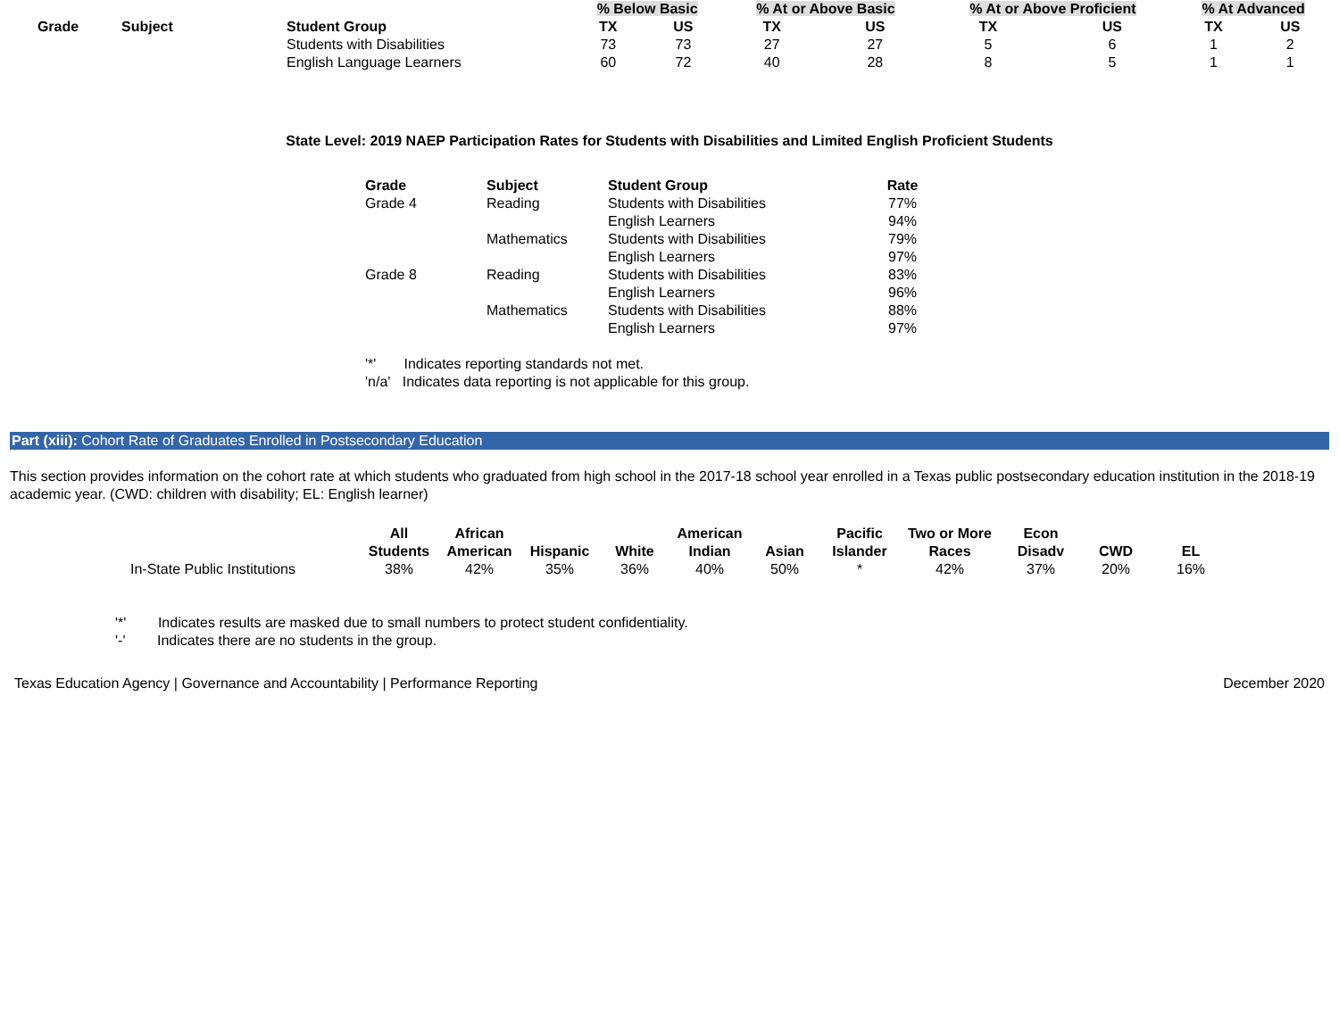| | | | % Below Basic | | % At or Above Basic | | % At or Above Proficient | | % At Advanced | |
| --- | --- | --- | --- | --- | --- | --- | --- | --- | --- | --- |
| Grade | Subject | Student Group | TX | US | TX | US | TX | US | TX | US |
| | | Students with Disabilities | 73 | 73 | 27 | 27 | 5 | 6 | 1 | 2 |
| | | English Language Learners | 60 | 72 | 40 | 28 | 8 | 5 | 1 | 1 |
State Level: 2019 NAEP Participation Rates for Students with Disabilities and Limited English Proficient Students
| Grade | Subject | Student Group | Rate |
| --- | --- | --- | --- |
| Grade 4 | Reading | Students with Disabilities | 77% |
| | | English Learners | 94% |
| | Mathematics | Students with Disabilities | 79% |
| | | English Learners | 97% |
| Grade 8 | Reading | Students with Disabilities | 83% |
| | | English Learners | 96% |
| | Mathematics | Students with Disabilities | 88% |
| | | English Learners | 97% |
'*' Indicates reporting standards not met.
'n/a' Indicates data reporting is not applicable for this group.
Part (xiii): Cohort Rate of Graduates Enrolled in Postsecondary Education
This section provides information on the cohort rate at which students who graduated from high school in the 2017-18 school year enrolled in a Texas public postsecondary education institution in the 2018-19 academic year. (CWD: children with disability; EL: English learner)
| | All Students | African American | Hispanic | White | American Indian | Asian | Pacific Islander | Two or More Races | Econ Disadv | CWD | EL |
| --- | --- | --- | --- | --- | --- | --- | --- | --- | --- | --- | --- |
| In-State Public Institutions | 38% | 42% | 35% | 36% | 40% | 50% | * | 42% | 37% | 20% | 16% |
'*' Indicates results are masked due to small numbers to protect student confidentiality.
'-' Indicates there are no students in the group.
Texas Education Agency | Governance and Accountability | Performance Reporting December 2020